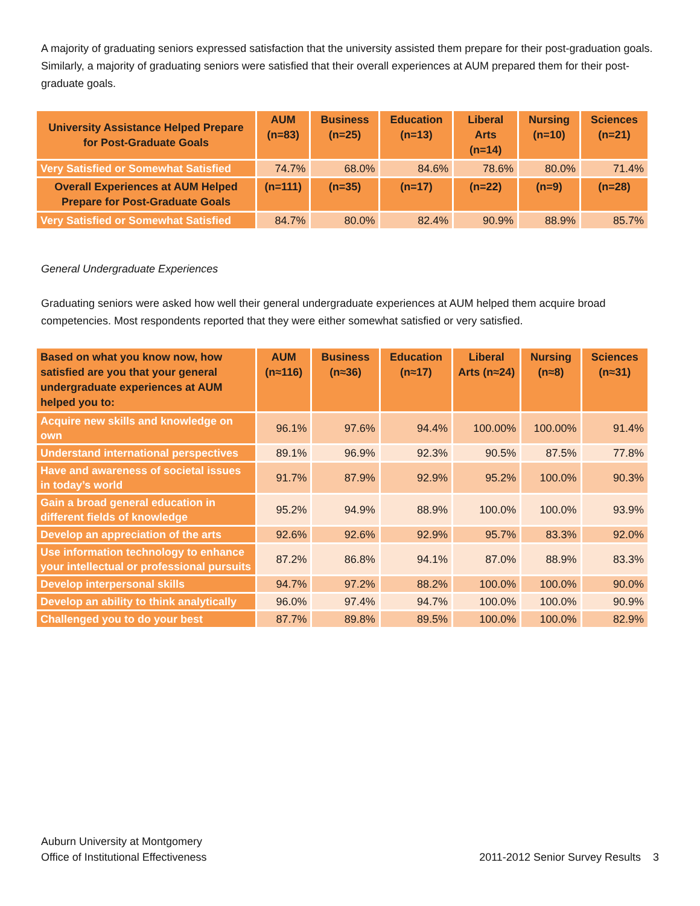A majority of graduating seniors expressed satisfaction that the university assisted them prepare for their post-graduation goals. Similarly, a majority of graduating seniors were satisfied that their overall experiences at AUM prepared them for their post-graduate goals.
| University Assistance Helped Prepare for Post-Graduate Goals | AUM (n=83) | Business (n=25) | Education (n=13) | Liberal Arts (n=14) | Nursing (n=10) | Sciences (n=21) |
| --- | --- | --- | --- | --- | --- | --- |
| Very Satisfied or Somewhat Satisfied | 74.7% | 68.0% | 84.6% | 78.6% | 80.0% | 71.4% |
| Overall Experiences at AUM Helped Prepare for Post-Graduate Goals | (n=111) | (n=35) | (n=17) | (n=22) | (n=9) | (n=28) |
| Very Satisfied or Somewhat Satisfied | 84.7% | 80.0% | 82.4% | 90.9% | 88.9% | 85.7% |
General Undergraduate Experiences
Graduating seniors were asked how well their general undergraduate experiences at AUM helped them acquire broad competencies. Most respondents reported that they were either somewhat satisfied or very satisfied.
| Based on what you know now, how satisfied are you that your general undergraduate experiences at AUM helped you to: | AUM (n≈116) | Business (n≈36) | Education (n≈17) | Liberal Arts (n≈24) | Nursing (n≈8) | Sciences (n≈31) |
| --- | --- | --- | --- | --- | --- | --- |
| Acquire new skills and knowledge on own | 96.1% | 97.6% | 94.4% | 100.00% | 100.00% | 91.4% |
| Understand international perspectives | 89.1% | 96.9% | 92.3% | 90.5% | 87.5% | 77.8% |
| Have and awareness of societal issues in today’s world | 91.7% | 87.9% | 92.9% | 95.2% | 100.0% | 90.3% |
| Gain a broad general education in different fields of knowledge | 95.2% | 94.9% | 88.9% | 100.0% | 100.0% | 93.9% |
| Develop an appreciation of the arts | 92.6% | 92.6% | 92.9% | 95.7% | 83.3% | 92.0% |
| Use information technology to enhance your intellectual or professional pursuits | 87.2% | 86.8% | 94.1% | 87.0% | 88.9% | 83.3% |
| Develop interpersonal skills | 94.7% | 97.2% | 88.2% | 100.0% | 100.0% | 90.0% |
| Develop an ability to think analytically | 96.0% | 97.4% | 94.7% | 100.0% | 100.0% | 90.9% |
| Challenged you to do your best | 87.7% | 89.8% | 89.5% | 100.0% | 100.0% | 82.9% |
Auburn University at Montgomery
Office of Institutional Effectiveness
2011-2012 Senior Survey Results 3